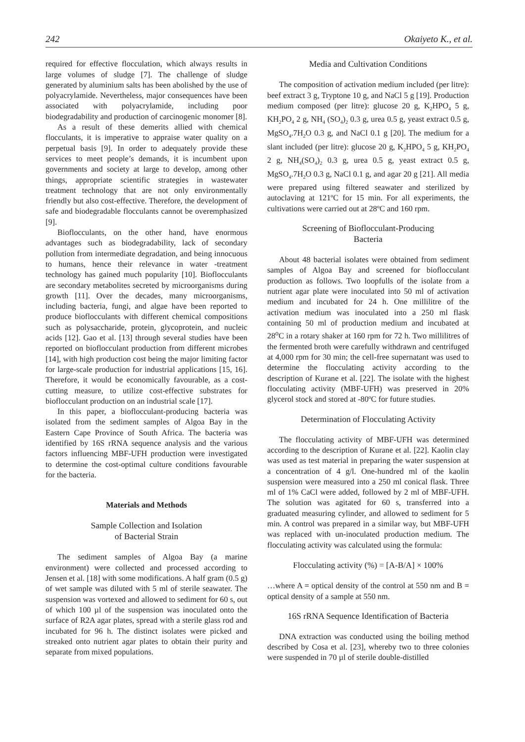242 Okaiyeto K., et al.
required for effective flocculation, which always results in large volumes of sludge [7]. The challenge of sludge generated by aluminium salts has been abolished by the use of polyacrylamide. Nevertheless, major consequences have been associated with polyacrylamide, including poor biodegradability and production of carcinogenic monomer [8].
As a result of these demerits allied with chemical flocculants, it is imperative to appraise water quality on a perpetual basis [9]. In order to adequately provide these services to meet people’s demands, it is incumbent upon governments and society at large to develop, among other things, appropriate scientific strategies in wastewater treatment technology that are not only environmentally friendly but also cost-effective. Therefore, the development of safe and biodegradable flocculants cannot be overemphasized [9].
Bioflocculants, on the other hand, have enormous advantages such as biodegradability, lack of secondary pollution from intermediate degradation, and being innocuous to humans, hence their relevance in water -treatment technology has gained much popularity [10]. Bioflocculants are secondary metabolites secreted by microorganisms during growth [11]. Over the decades, many microorganisms, including bacteria, fungi, and algae have been reported to produce bioflocculants with different chemical compositions such as polysaccharide, protein, glycoprotein, and nucleic acids [12]. Gao et al. [13] through several studies have been reported on bioflocculant production from different microbes [14], with high production cost being the major limiting factor for large-scale production for industrial applications [15, 16]. Therefore, it would be economically favourable, as a cost-cutting measure, to utilize cost-effective substrates for bioflocculant production on an industrial scale [17].
In this paper, a bioflocculant-producing bacteria was isolated from the sediment samples of Algoa Bay in the Eastern Cape Province of South Africa. The bacteria was identified by 16S rRNA sequence analysis and the various factors influencing MBF-UFH production were investigated to determine the cost-optimal culture conditions favourable for the bacteria.
Materials and Methods
Sample Collection and Isolation
of Bacterial Strain
The sediment samples of Algoa Bay (a marine environment) were collected and processed according to Jensen et al. [18] with some modifications. A half gram (0.5 g) of wet sample was diluted with 5 ml of sterile seawater. The suspension was vortexed and allowed to sediment for 60 s, out of which 100 µl of the suspension was inoculated onto the surface of R2A agar plates, spread with a sterile glass rod and incubated for 96 h. The distinct isolates were picked and streaked onto nutrient agar plates to obtain their purity and separate from mixed populations.
Media and Cultivation Conditions
The composition of activation medium included (per litre): beef extract 3 g, Tryptone 10 g, and NaCl 5 g [19]. Production medium composed (per litre): glucose 20 g, K<sub>2</sub>HPO<sub>4</sub> 5 g, KH<sub>2</sub>PO<sub>4</sub> 2 g, NH<sub>4</sub> (SO<sub>4</sub>)<sub>2</sub> 0.3 g, urea 0.5 g, yeast extract 0.5 g, MgSO<sub>4</sub>.7H<sub>2</sub>O 0.3 g, and NaCl 0.1 g [20]. The medium for a slant included (per litre): glucose 20 g, K<sub>2</sub>HPO<sub>4</sub> 5 g, KH<sub>2</sub>PO<sub>4</sub> 2 g, NH<sub>4</sub>(SO<sub>4</sub>)<sub>2</sub> 0.3 g, urea 0.5 g, yeast extract 0.5 g, MgSO<sub>4</sub>.7H<sub>2</sub>O 0.3 g, NaCl 0.1 g, and agar 20 g [21]. All media were prepared using filtered seawater and sterilized by autoclaving at 121ºC for 15 min. For all experiments, the cultivations were carried out at 28ºC and 160 rpm.
Screening of Bioflocculant-Producing
Bacteria
About 48 bacterial isolates were obtained from sediment samples of Algoa Bay and screened for bioflocculant production as follows. Two loopfulls of the isolate from a nutrient agar plate were inoculated into 50 ml of activation medium and incubated for 24 h. One millilitre of the activation medium was inoculated into a 250 ml flask containing 50 ml of production medium and incubated at 28<sup>o</sup>C in a rotary shaker at 160 rpm for 72 h. Two millilitres of the fermented broth were carefully withdrawn and centrifuged at 4,000 rpm for 30 min; the cell-free supernatant was used to determine the flocculating activity according to the description of Kurane et al. [22]. The isolate with the highest flocculating activity (MBF-UFH) was preserved in 20% glycerol stock and stored at -80ºC for future studies.
Determination of Flocculating Activity
The flocculating activity of MBF-UFH was determined according to the description of Kurane et al. [22]. Kaolin clay was used as test material in preparing the water suspension at a concentration of 4 g/l. One-hundred ml of the kaolin suspension were measured into a 250 ml conical flask. Three ml of 1% CaCl were added, followed by 2 ml of MBF-UFH. The solution was agitated for 60 s, transferred into a graduated measuring cylinder, and allowed to sediment for 5 min. A control was prepared in a similar way, but MBF-UFH was replaced with un-inoculated production medium. The flocculating activity was calculated using the formula:
Flocculating activity (%) = [A-B/A] × 100%
…where A = optical density of the control at 550 nm and B = optical density of a sample at 550 nm.
16S rRNA Sequence Identification of Bacteria
DNA extraction was conducted using the boiling method described by Cosa et al. [23], whereby two to three colonies were suspended in 70 µl of sterile double-distilled